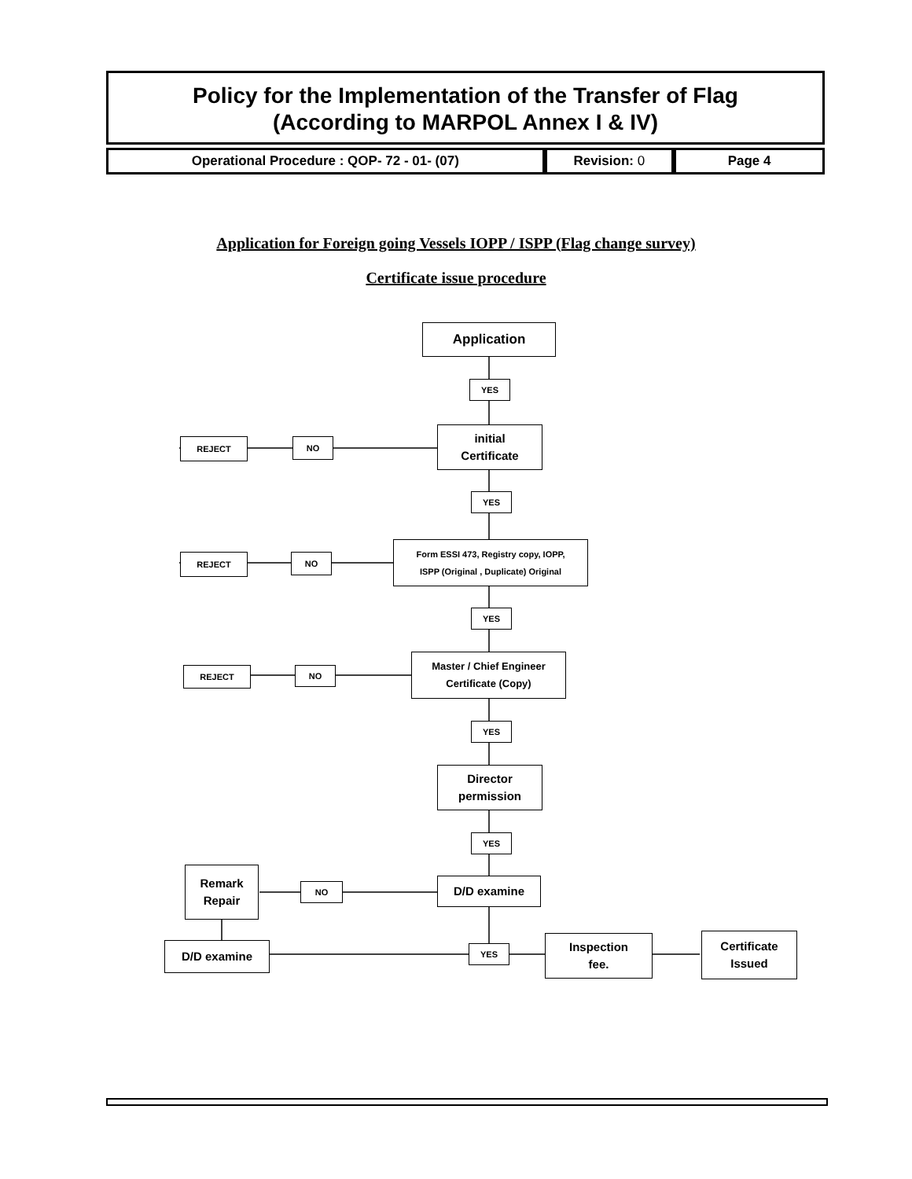Policy for the Implementation of the Transfer of Flag
(According to MARPOL Annex I & IV)
| Operational Procedure : QOP- 72 - 01- (07) | Revision: 0 | Page 4 |
Application for Foreign going Vessels IOPP / ISPP (Flag change survey)
Certificate issue procedure
Application
YES
REJECT NO
initial
Certificate
YES
REJECT NO
Form ESSI 473, Registry copy, IOPP,
ISPP (Original , Duplicate) Original
YES
REJECT NO
Master / Chief Engineer
Certificate (Copy)
YES
Director
permission
YES
Remark
Repair
NO D/D examine
D/D examine YES
Inspection
fee.
Certificate
Issued